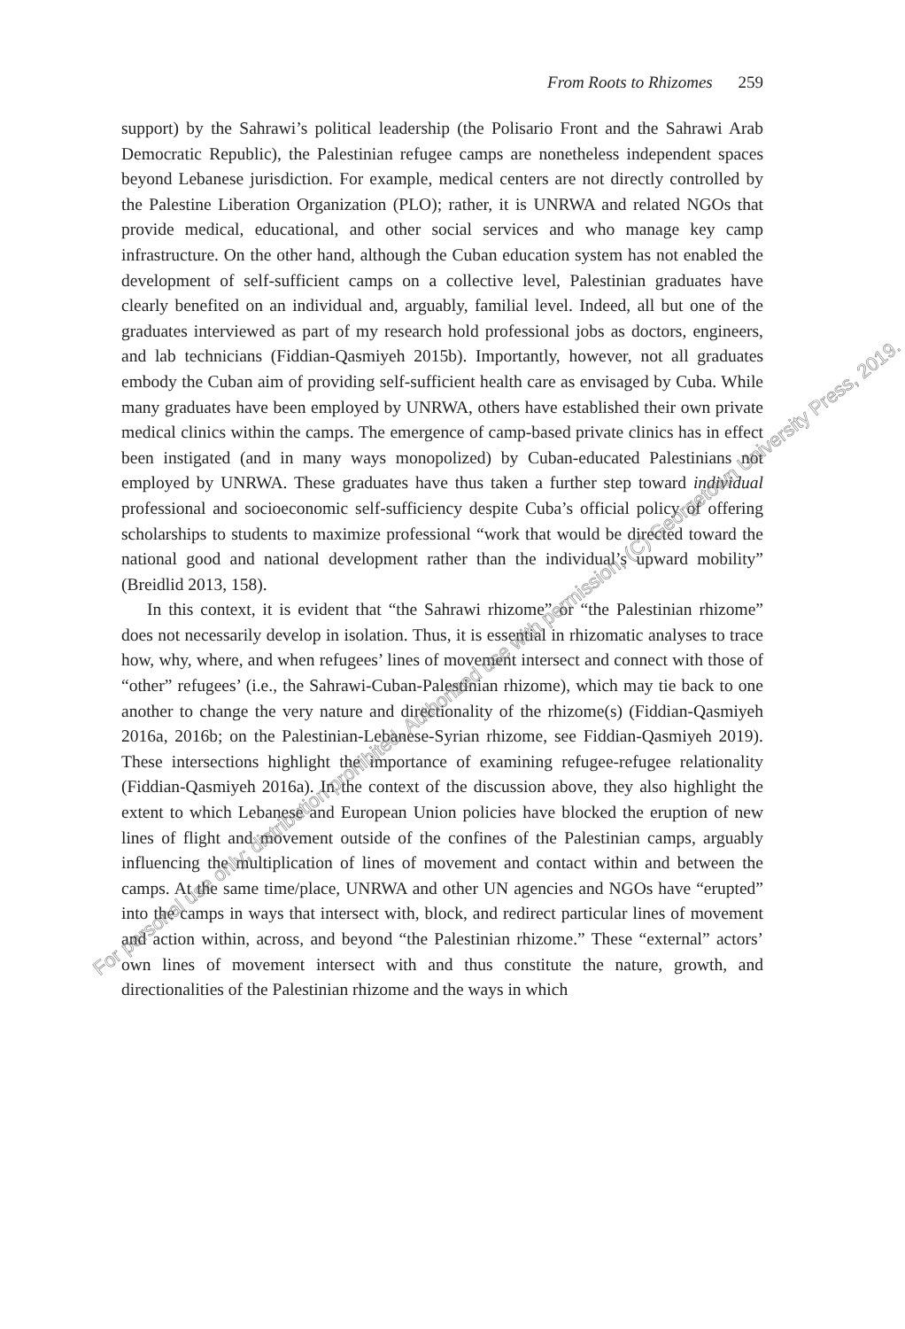From Roots to Rhizomes 259
support) by the Sahrawi’s political leadership (the Polisario Front and the Sahrawi Arab Democratic Republic), the Palestinian refugee camps are nonetheless independent spaces beyond Lebanese jurisdiction. For example, medical centers are not directly controlled by the Palestine Liberation Organization (PLO); rather, it is UNRWA and related NGOs that provide medical, educational, and other social services and who manage key camp infrastructure. On the other hand, although the Cuban education system has not enabled the development of self-sufficient camps on a collective level, Palestinian graduates have clearly benefited on an individual and, arguably, familial level. Indeed, all but one of the graduates interviewed as part of my research hold professional jobs as doctors, engineers, and lab technicians (Fiddian-Qasmiyeh 2015b). Importantly, however, not all graduates embody the Cuban aim of providing self-sufficient health care as envisaged by Cuba. While many graduates have been employed by UNRWA, others have established their own private medical clinics within the camps. The emergence of camp-based private clinics has in effect been instigated (and in many ways monopolized) by Cuban-educated Palestinians not employed by UNRWA. These graduates have thus taken a further step toward individual professional and socioeconomic self-sufficiency despite Cuba’s official policy of offering scholarships to students to maximize professional “work that would be directed toward the national good and national development rather than the individual’s upward mobility” (Breidlid 2013, 158).
In this context, it is evident that “the Sahrawi rhizome” or “the Palestinian rhizome” does not necessarily develop in isolation. Thus, it is essential in rhizomatic analyses to trace how, why, where, and when refugees’ lines of movement intersect and connect with those of “other” refugees’ (i.e., the Sahrawi-Cuban-Palestinian rhizome), which may tie back to one another to change the very nature and directionality of the rhizome(s) (Fiddian-Qasmiyeh 2016a, 2016b; on the Palestinian-Lebanese-Syrian rhizome, see Fiddian-Qasmiyeh 2019). These intersections highlight the importance of examining refugee-refugee relationality (Fiddian-Qasmiyeh 2016a). In the context of the discussion above, they also highlight the extent to which Lebanese and European Union policies have blocked the eruption of new lines of flight and movement outside of the confines of the Palestinian camps, arguably influencing the multiplication of lines of movement and contact within and between the camps. At the same time/place, UNRWA and other UN agencies and NGOs have “erupted” into the camps in ways that intersect with, block, and redirect particular lines of movement and action within, across, and beyond “the Palestinian rhizome.” These “external” actors’ own lines of movement intersect with and thus constitute the nature, growth, and directionalities of the Palestinian rhizome and the ways in which
For personal use only; distribution prohibited. Authorized use with permission, (C) Georgetown University Press, 2019.